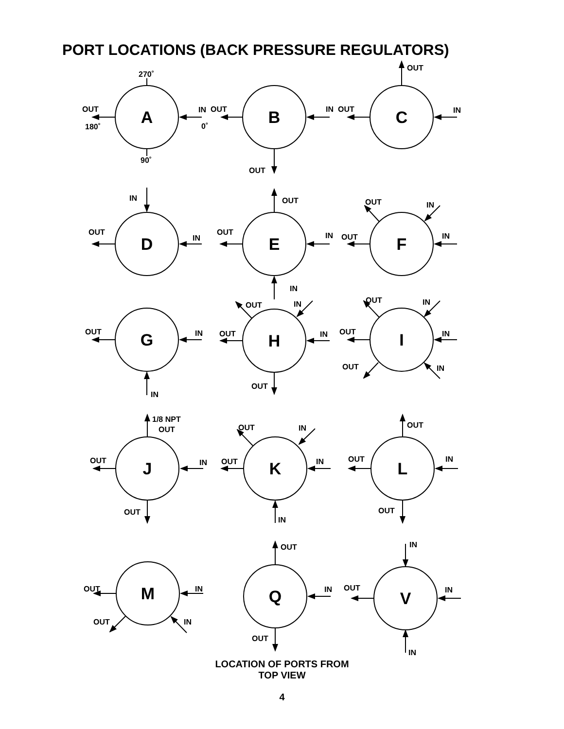PORT LOCATIONS (BACK PRESSURE REGULATORS)
A
B
C
D
E
F
G
H
I
J
K
L
M
Q
V
270˚
OUT
180˚
IN
0˚
90˚
OUT
IN
OUT
OUT
OUT
IN
IN
OUT
IN
OUT
OUT
IN
IN
OUT
IN
OUT
IN
OUT
IN
IN
OUT
IN
OUT
IN
OUT
OUT
IN
OUT
IN
OUT
IN
1/8 NPT
OUT
OUT
IN
OUT
OUT
IN
OUT
IN
IN
OUT
OUT
IN
OUT
OUT
IN
OUT
IN
OUT
IN
OUT
IN
OUT
IN
IN
LOCATION OF PORTS FROM
TOP VIEW
4